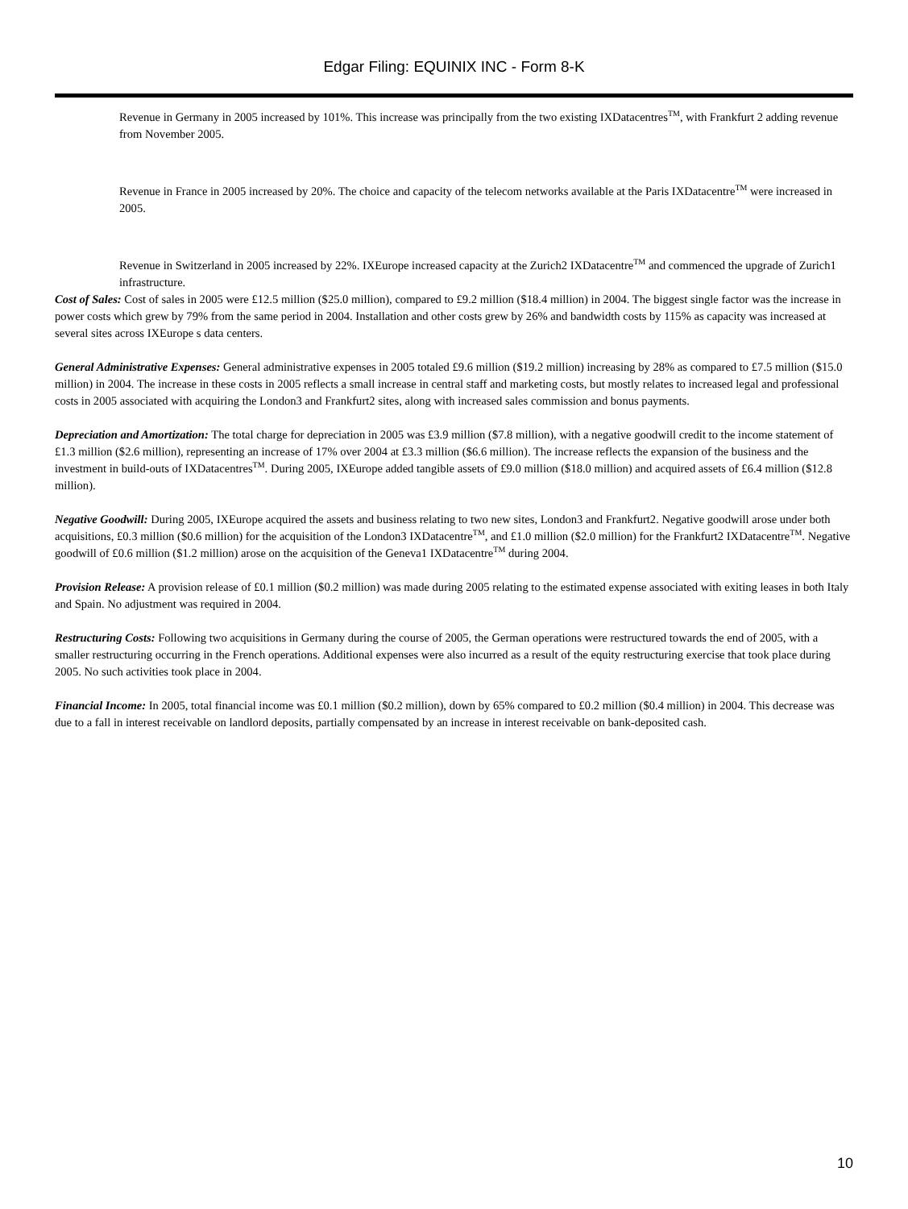Edgar Filing: EQUINIX INC - Form 8-K
Revenue in Germany in 2005 increased by 101%. This increase was principally from the two existing IXDatacentres<sup>TM</sup>, with Frankfurt 2 adding revenue from November 2005.
Revenue in France in 2005 increased by 20%. The choice and capacity of the telecom networks available at the Paris IXDatacentre<sup>TM</sup> were increased in 2005.
Revenue in Switzerland in 2005 increased by 22%. IXEurope increased capacity at the Zurich2 IXDatacentre<sup>TM</sup> and commenced the upgrade of Zurich1 infrastructure.
Cost of Sales: Cost of sales in 2005 were £12.5 million ($25.0 million), compared to £9.2 million ($18.4 million) in 2004. The biggest single factor was the increase in power costs which grew by 79% from the same period in 2004. Installation and other costs grew by 26% and bandwidth costs by 115% as capacity was increased at several sites across IXEurope s data centers.
General Administrative Expenses: General administrative expenses in 2005 totaled £9.6 million ($19.2 million) increasing by 28% as compared to £7.5 million ($15.0 million) in 2004. The increase in these costs in 2005 reflects a small increase in central staff and marketing costs, but mostly relates to increased legal and professional costs in 2005 associated with acquiring the London3 and Frankfurt2 sites, along with increased sales commission and bonus payments.
Depreciation and Amortization: The total charge for depreciation in 2005 was £3.9 million ($7.8 million), with a negative goodwill credit to the income statement of £1.3 million ($2.6 million), representing an increase of 17% over 2004 at £3.3 million ($6.6 million). The increase reflects the expansion of the business and the investment in build-outs of IXDatacentres<sup>TM</sup>. During 2005, IXEurope added tangible assets of £9.0 million ($18.0 million) and acquired assets of £6.4 million ($12.8 million).
Negative Goodwill: During 2005, IXEurope acquired the assets and business relating to two new sites, London3 and Frankfurt2. Negative goodwill arose under both acquisitions, £0.3 million ($0.6 million) for the acquisition of the London3 IXDatacentre<sup>TM</sup>, and £1.0 million ($2.0 million) for the Frankfurt2 IXDatacentre<sup>TM</sup>. Negative goodwill of £0.6 million ($1.2 million) arose on the acquisition of the Geneva1 IXDatacentre<sup>TM</sup> during 2004.
Provision Release: A provision release of £0.1 million ($0.2 million) was made during 2005 relating to the estimated expense associated with exiting leases in both Italy and Spain. No adjustment was required in 2004.
Restructuring Costs: Following two acquisitions in Germany during the course of 2005, the German operations were restructured towards the end of 2005, with a smaller restructuring occurring in the French operations. Additional expenses were also incurred as a result of the equity restructuring exercise that took place during 2005. No such activities took place in 2004.
Financial Income: In 2005, total financial income was £0.1 million ($0.2 million), down by 65% compared to £0.2 million ($0.4 million) in 2004. This decrease was due to a fall in interest receivable on landlord deposits, partially compensated by an increase in interest receivable on bank-deposited cash.
10